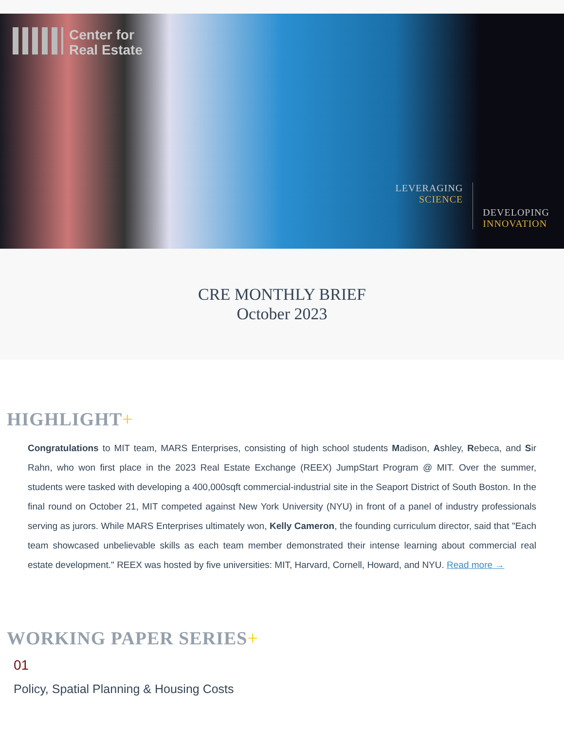Center for
Real Estate
LEVERAGING
SCIENCE
DEVELOPING
INNOVATION
CRE MONTHLY BRIEF
October 2023
HIGHLIGHT+
Congratulations to MIT team, MARS Enterprises, consisting of high school students Madison, Ashley, Rebeca, and Sir Rahn, who won first place in the 2023 Real Estate Exchange (REEX) JumpStart Program @ MIT. Over the summer, students were tasked with developing a 400,000sqft commercial-industrial site in the Seaport District of South Boston. In the final round on October 21, MIT competed against New York University (NYU) in front of a panel of industry professionals serving as jurors. While MARS Enterprises ultimately won, Kelly Cameron, the founding curriculum director, said that "Each team showcased unbelievable skills as each team member demonstrated their intense learning about commercial real estate development." REEX was hosted by five universities: MIT, Harvard, Cornell, Howard, and NYU. Read more →
WORKING PAPER SERIES+
01
Policy, Spatial Planning & Housing Costs